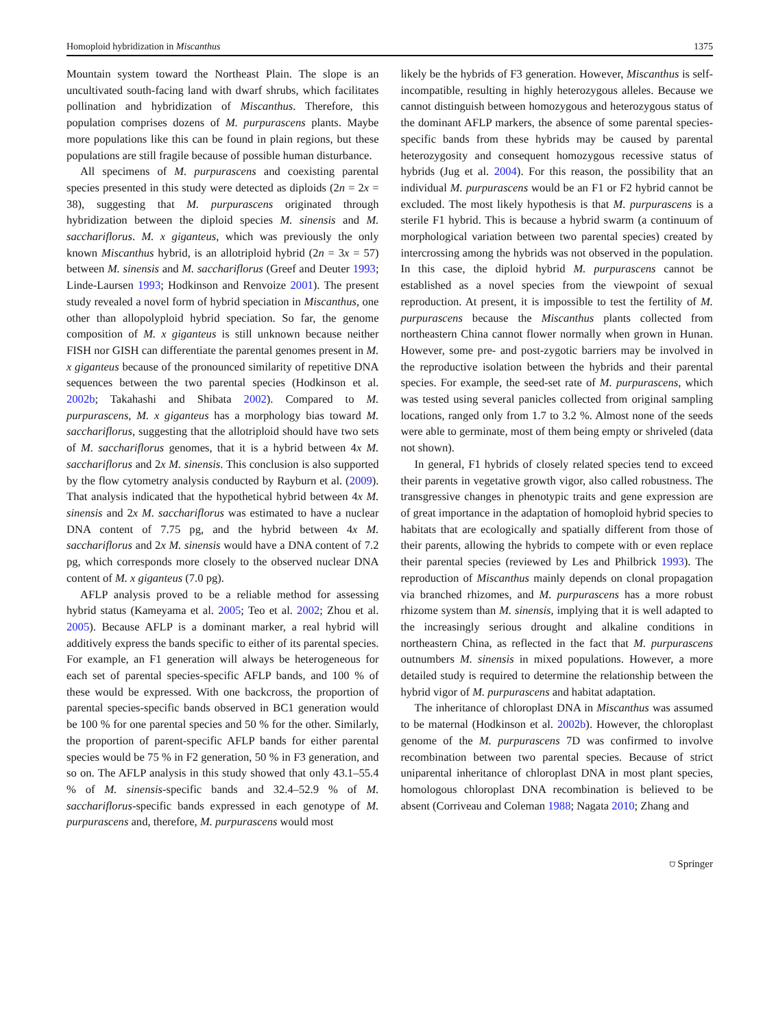Homoploid hybridization in Miscanthus 1375
Mountain system toward the Northeast Plain. The slope is an uncultivated south-facing land with dwarf shrubs, which facilitates pollination and hybridization of Miscanthus. Therefore, this population comprises dozens of M. purpurascens plants. Maybe more populations like this can be found in plain regions, but these populations are still fragile because of possible human disturbance.
All specimens of M. purpurascens and coexisting parental species presented in this study were detected as diploids (2n = 2x = 38), suggesting that M. purpurascens originated through hybridization between the diploid species M. sinensis and M. sacchariflorus. M. x giganteus, which was previously the only known Miscanthus hybrid, is an allotriploid hybrid (2n = 3x = 57) between M. sinensis and M. sacchariflorus (Greef and Deuter 1993; Linde-Laursen 1993; Hodkinson and Renvoize 2001). The present study revealed a novel form of hybrid speciation in Miscanthus, one other than allopolyploid hybrid speciation. So far, the genome composition of M. x giganteus is still unknown because neither FISH nor GISH can differentiate the parental genomes present in M. x giganteus because of the pronounced similarity of repetitive DNA sequences between the two parental species (Hodkinson et al. 2002b; Takahashi and Shibata 2002). Compared to M. purpurascens, M. x giganteus has a morphology bias toward M. sacchariflorus, suggesting that the allotriploid should have two sets of M. sacchariflorus genomes, that it is a hybrid between 4x M. sacchariflorus and 2x M. sinensis. This conclusion is also supported by the flow cytometry analysis conducted by Rayburn et al. (2009). That analysis indicated that the hypothetical hybrid between 4x M. sinensis and 2x M. sacchariflorus was estimated to have a nuclear DNA content of 7.75 pg, and the hybrid between 4x M. sacchariflorus and 2x M. sinensis would have a DNA content of 7.2 pg, which corresponds more closely to the observed nuclear DNA content of M. x giganteus (7.0 pg).
AFLP analysis proved to be a reliable method for assessing hybrid status (Kameyama et al. 2005; Teo et al. 2002; Zhou et al. 2005). Because AFLP is a dominant marker, a real hybrid will additively express the bands specific to either of its parental species. For example, an F1 generation will always be heterogeneous for each set of parental species-specific AFLP bands, and 100 % of these would be expressed. With one backcross, the proportion of parental species-specific bands observed in BC1 generation would be 100 % for one parental species and 50 % for the other. Similarly, the proportion of parent-specific AFLP bands for either parental species would be 75 % in F2 generation, 50 % in F3 generation, and so on. The AFLP analysis in this study showed that only 43.1–55.4 % of M. sinensis-specific bands and 32.4–52.9 % of M. sacchariflorus-specific bands expressed in each genotype of M. purpurascens and, therefore, M. purpurascens would most
likely be the hybrids of F3 generation. However, Miscanthus is self-incompatible, resulting in highly heterozygous alleles. Because we cannot distinguish between homozygous and heterozygous status of the dominant AFLP markers, the absence of some parental species-specific bands from these hybrids may be caused by parental heterozygosity and consequent homozygous recessive status of hybrids (Jug et al. 2004). For this reason, the possibility that an individual M. purpurascens would be an F1 or F2 hybrid cannot be excluded. The most likely hypothesis is that M. purpurascens is a sterile F1 hybrid. This is because a hybrid swarm (a continuum of morphological variation between two parental species) created by intercrossing among the hybrids was not observed in the population. In this case, the diploid hybrid M. purpurascens cannot be established as a novel species from the viewpoint of sexual reproduction. At present, it is impossible to test the fertility of M. purpurascens because the Miscanthus plants collected from northeastern China cannot flower normally when grown in Hunan. However, some pre- and post-zygotic barriers may be involved in the reproductive isolation between the hybrids and their parental species. For example, the seed-set rate of M. purpurascens, which was tested using several panicles collected from original sampling locations, ranged only from 1.7 to 3.2 %. Almost none of the seeds were able to germinate, most of them being empty or shriveled (data not shown).
In general, F1 hybrids of closely related species tend to exceed their parents in vegetative growth vigor, also called robustness. The transgressive changes in phenotypic traits and gene expression are of great importance in the adaptation of homoploid hybrid species to habitats that are ecologically and spatially different from those of their parents, allowing the hybrids to compete with or even replace their parental species (reviewed by Les and Philbrick 1993). The reproduction of Miscanthus mainly depends on clonal propagation via branched rhizomes, and M. purpurascens has a more robust rhizome system than M. sinensis, implying that it is well adapted to the increasingly serious drought and alkaline conditions in northeastern China, as reflected in the fact that M. purpurascens outnumbers M. sinensis in mixed populations. However, a more detailed study is required to determine the relationship between the hybrid vigor of M. purpurascens and habitat adaptation.
The inheritance of chloroplast DNA in Miscanthus was assumed to be maternal (Hodkinson et al. 2002b). However, the chloroplast genome of the M. purpurascens 7D was confirmed to involve recombination between two parental species. Because of strict uniparental inheritance of chloroplast DNA in most plant species, homologous chloroplast DNA recombination is believed to be absent (Corriveau and Coleman 1988; Nagata 2010; Zhang and
⛉ Springer